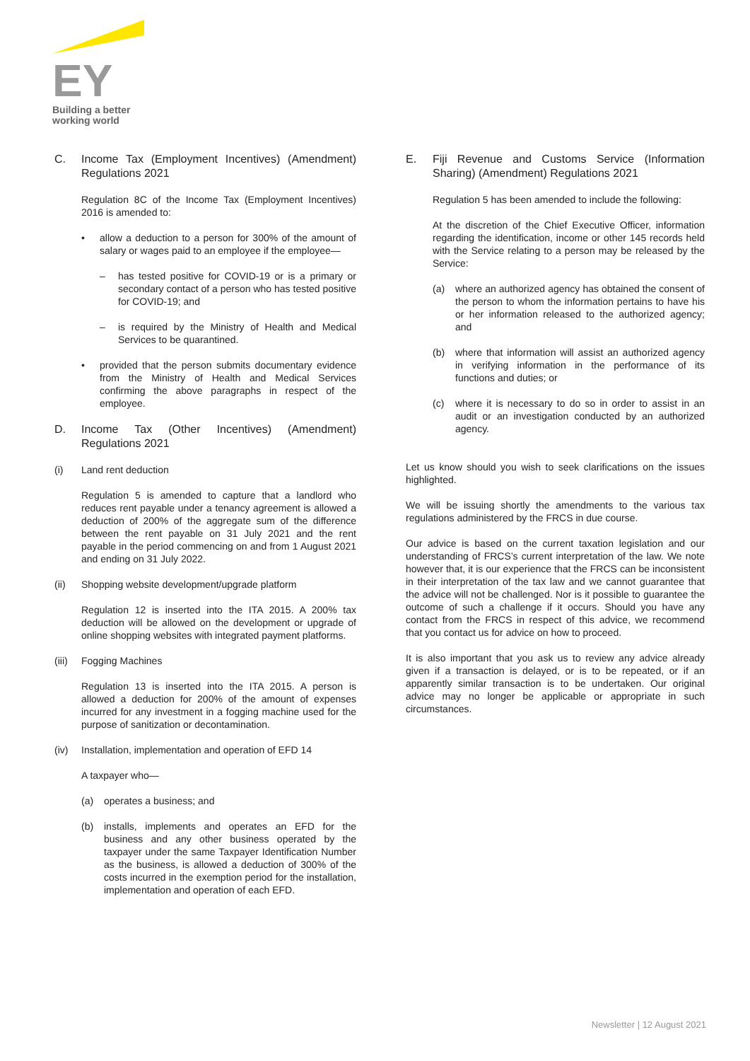EY
Building a better
working world
C. Income Tax (Employment Incentives) (Amendment) Regulations 2021
Regulation 8C of the Income Tax (Employment Incentives) 2016 is amended to:
• allow a deduction to a person for 300% of the amount of salary or wages paid to an employee if the employee—
– has tested positive for COVID-19 or is a primary or secondary contact of a person who has tested positive for COVID-19; and
– is required by the Ministry of Health and Medical Services to be quarantined.
• provided that the person submits documentary evidence from the Ministry of Health and Medical Services confirming the above paragraphs in respect of the employee.
D. Income Tax (Other Incentives) (Amendment) Regulations 2021
(i) Land rent deduction
Regulation 5 is amended to capture that a landlord who reduces rent payable under a tenancy agreement is allowed a deduction of 200% of the aggregate sum of the difference between the rent payable on 31 July 2021 and the rent payable in the period commencing on and from 1 August 2021 and ending on 31 July 2022.
(ii) Shopping website development/upgrade platform
Regulation 12 is inserted into the ITA 2015. A 200% tax deduction will be allowed on the development or upgrade of online shopping websites with integrated payment platforms.
(iii) Fogging Machines
Regulation 13 is inserted into the ITA 2015. A person is allowed a deduction for 200% of the amount of expenses incurred for any investment in a fogging machine used for the purpose of sanitization or decontamination.
(iv) Installation, implementation and operation of EFD 14
A taxpayer who—
(a) operates a business; and
(b) installs, implements and operates an EFD for the business and any other business operated by the taxpayer under the same Taxpayer Identification Number as the business, is allowed a deduction of 300% of the costs incurred in the exemption period for the installation, implementation and operation of each EFD.
E. Fiji Revenue and Customs Service (Information Sharing) (Amendment) Regulations 2021
Regulation 5 has been amended to include the following:
At the discretion of the Chief Executive Officer, information regarding the identification, income or other 145 records held with the Service relating to a person may be released by the Service:
(a) where an authorized agency has obtained the consent of the person to whom the information pertains to have his or her information released to the authorized agency; and
(b) where that information will assist an authorized agency in verifying information in the performance of its functions and duties; or
(c) where it is necessary to do so in order to assist in an audit or an investigation conducted by an authorized agency.
Let us know should you wish to seek clarifications on the issues highlighted.
We will be issuing shortly the amendments to the various tax regulations administered by the FRCS in due course.
Our advice is based on the current taxation legislation and our understanding of FRCS’s current interpretation of the law. We note however that, it is our experience that the FRCS can be inconsistent in their interpretation of the tax law and we cannot guarantee that the advice will not be challenged. Nor is it possible to guarantee the outcome of such a challenge if it occurs. Should you have any contact from the FRCS in respect of this advice, we recommend that you contact us for advice on how to proceed.
It is also important that you ask us to review any advice already given if a transaction is delayed, or is to be repeated, or if an apparently similar transaction is to be undertaken. Our original advice may no longer be applicable or appropriate in such circumstances.
Newsletter | 12 August 2021